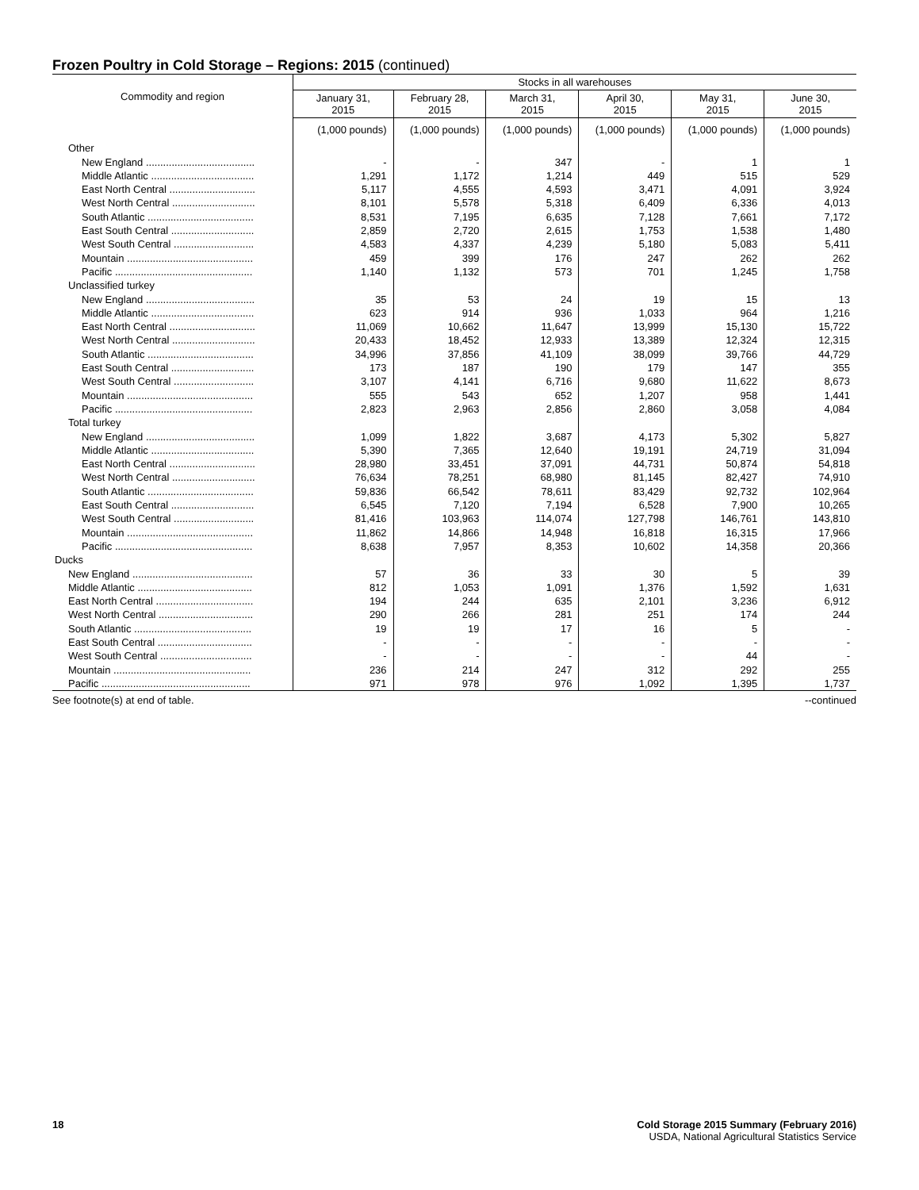Frozen Poultry in Cold Storage – Regions: 2015 (continued)
| Commodity and region | Stocks in all warehouses | | | | | |
| --- | --- | --- | --- | --- | --- | --- |
| | January 31, 2015 | February 28, 2015 | March 31, 2015 | April 30, 2015 | May 31, 2015 | June 30, 2015 |
| | (1,000 pounds) | (1,000 pounds) | (1,000 pounds) | (1,000 pounds) | (1,000 pounds) | (1,000 pounds) |
| Other | | | | | | |
| New England ...................................... | - | - | 347 | - | 1 | 1 |
| Middle Atlantic .................................... | 1,291 | 1,172 | 1,214 | 449 | 515 | 529 |
| East North Central .............................. | 5,117 | 4,555 | 4,593 | 3,471 | 4,091 | 3,924 |
| West North Central ............................. | 8,101 | 5,578 | 5,318 | 6,409 | 6,336 | 4,013 |
| South Atlantic ..................................... | 8,531 | 7,195 | 6,635 | 7,128 | 7,661 | 7,172 |
| East South Central ............................. | 2,859 | 2,720 | 2,615 | 1,753 | 1,538 | 1,480 |
| West South Central ............................ | 4,583 | 4,337 | 4,239 | 5,180 | 5,083 | 5,411 |
| Mountain ............................................ | 459 | 399 | 176 | 247 | 262 | 262 |
| Pacific ................................................ | 1,140 | 1,132 | 573 | 701 | 1,245 | 1,758 |
| Unclassified turkey | | | | | | |
| New England ...................................... | 35 | 53 | 24 | 19 | 15 | 13 |
| Middle Atlantic .................................... | 623 | 914 | 936 | 1,033 | 964 | 1,216 |
| East North Central .............................. | 11,069 | 10,662 | 11,647 | 13,999 | 15,130 | 15,722 |
| West North Central ............................. | 20,433 | 18,452 | 12,933 | 13,389 | 12,324 | 12,315 |
| South Atlantic ..................................... | 34,996 | 37,856 | 41,109 | 38,099 | 39,766 | 44,729 |
| East South Central ............................. | 173 | 187 | 190 | 179 | 147 | 355 |
| West South Central ............................ | 3,107 | 4,141 | 6,716 | 9,680 | 11,622 | 8,673 |
| Mountain ............................................ | 555 | 543 | 652 | 1,207 | 958 | 1,441 |
| Pacific ................................................ | 2,823 | 2,963 | 2,856 | 2,860 | 3,058 | 4,084 |
| Total turkey | | | | | | |
| New England ...................................... | 1,099 | 1,822 | 3,687 | 4,173 | 5,302 | 5,827 |
| Middle Atlantic .................................... | 5,390 | 7,365 | 12,640 | 19,191 | 24,719 | 31,094 |
| East North Central .............................. | 28,980 | 33,451 | 37,091 | 44,731 | 50,874 | 54,818 |
| West North Central ............................. | 76,634 | 78,251 | 68,980 | 81,145 | 82,427 | 74,910 |
| South Atlantic ..................................... | 59,836 | 66,542 | 78,611 | 83,429 | 92,732 | 102,964 |
| East South Central ............................. | 6,545 | 7,120 | 7,194 | 6,528 | 7,900 | 10,265 |
| West South Central ............................ | 81,416 | 103,963 | 114,074 | 127,798 | 146,761 | 143,810 |
| Mountain ............................................ | 11,862 | 14,866 | 14,948 | 16,818 | 16,315 | 17,966 |
| Pacific ................................................ | 8,638 | 7,957 | 8,353 | 10,602 | 14,358 | 20,366 |
| Ducks | | | | | | |
| New England .......................................... | 57 | 36 | 33 | 30 | 5 | 39 |
| Middle Atlantic ........................................ | 812 | 1,053 | 1,091 | 1,376 | 1,592 | 1,631 |
| East North Central .................................. | 194 | 244 | 635 | 2,101 | 3,236 | 6,912 |
| West North Central ................................. | 290 | 266 | 281 | 251 | 174 | 244 |
| South Atlantic ......................................... | 19 | 19 | 17 | 16 | 5 | - |
| East South Central ................................. | - | - | - | - | - | - |
| West South Central ................................ | - | - | - | - | 44 | - |
| Mountain ................................................ | 236 | 214 | 247 | 312 | 292 | 255 |
| Pacific .................................................... | 971 | 978 | 976 | 1,092 | 1,395 | 1,737 |
See footnote(s) at end of table. --continued
18 Cold Storage 2015 Summary (February 2016)
USDA, National Agricultural Statistics Service